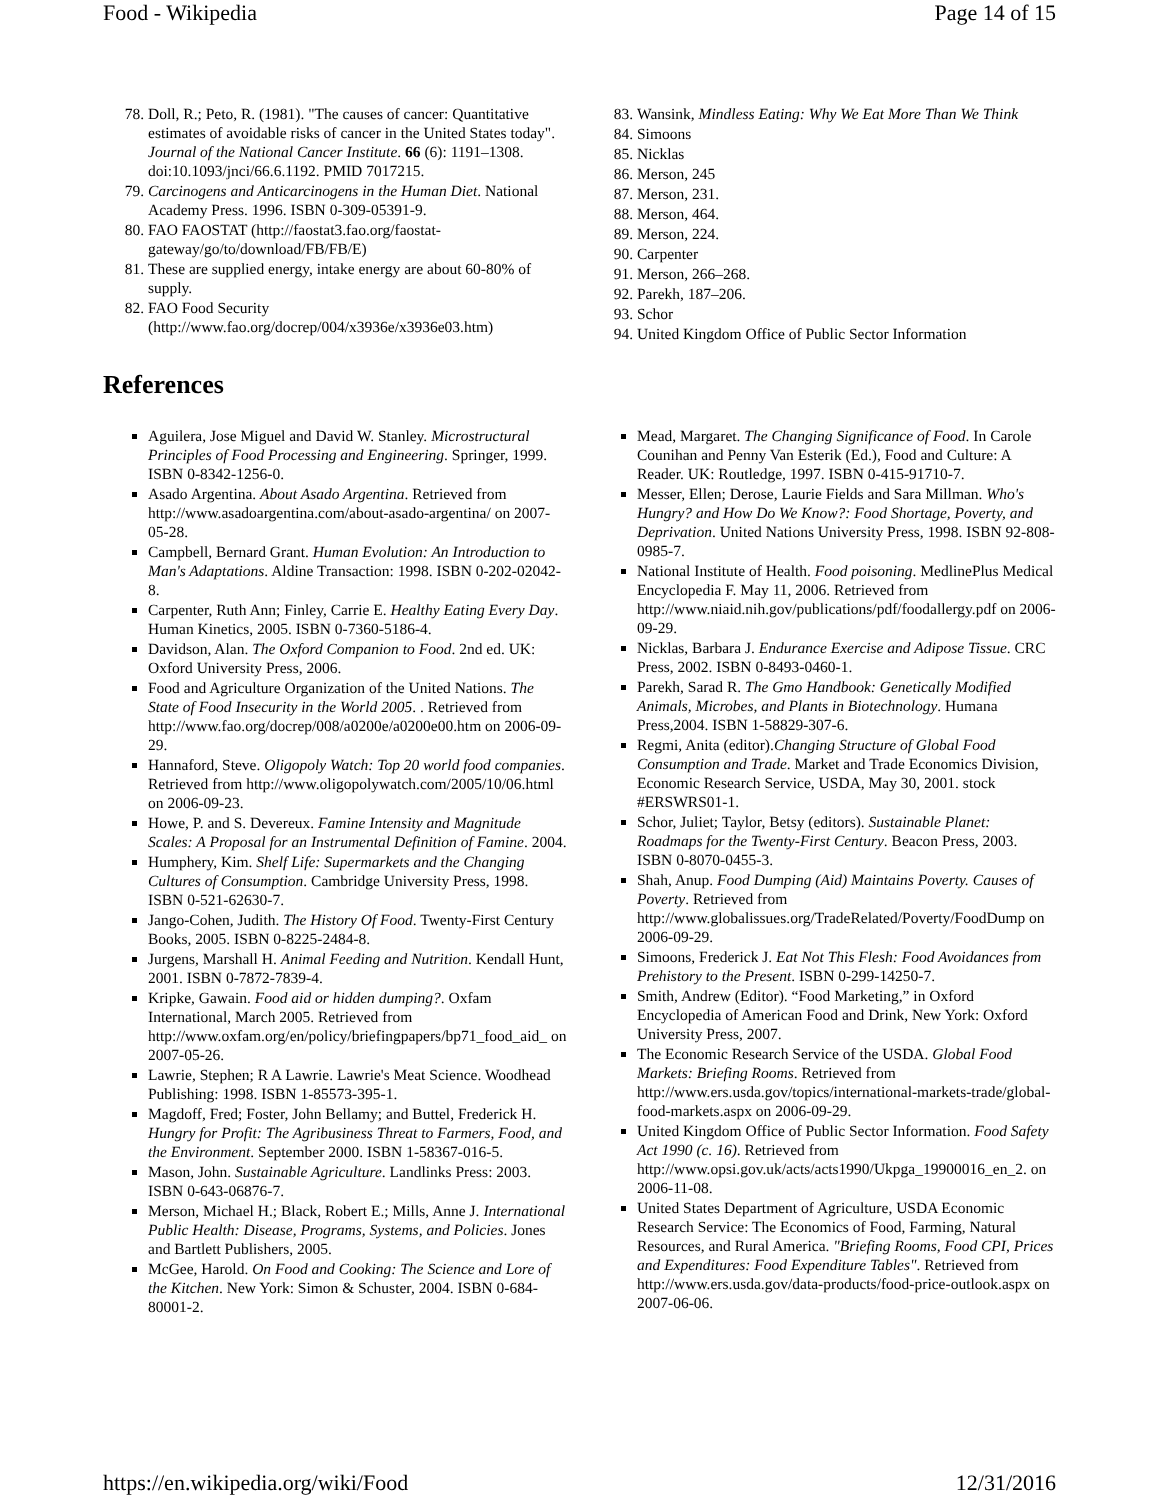Food - Wikipedia Page 14 of 15
78. Doll, R.; Peto, R. (1981). "The causes of cancer: Quantitative estimates of avoidable risks of cancer in the United States today". Journal of the National Cancer Institute. 66 (6): 1191–1308. doi:10.1093/jnci/66.6.1192. PMID 7017215.
79. Carcinogens and Anticarcinogens in the Human Diet. National Academy Press. 1996. ISBN 0-309-05391-9.
80. FAO FAOSTAT (http://faostat3.fao.org/faostat-gateway/go/to/download/FB/FB/E)
81. These are supplied energy, intake energy are about 60-80% of supply.
82. FAO Food Security (http://www.fao.org/docrep/004/x3936e/x3936e03.htm)
83. Wansink, Mindless Eating: Why We Eat More Than We Think
84. Simoons
85. Nicklas
86. Merson, 245
87. Merson, 231.
88. Merson, 464.
89. Merson, 224.
90. Carpenter
91. Merson, 266–268.
92. Parekh, 187–206.
93. Schor
94. United Kingdom Office of Public Sector Information
References
Aguilera, Jose Miguel and David W. Stanley. Microstructural Principles of Food Processing and Engineering. Springer, 1999. ISBN 0-8342-1256-0.
Asado Argentina. About Asado Argentina. Retrieved from http://www.asadoargentina.com/about-asado-argentina/ on 2007-05-28.
Campbell, Bernard Grant. Human Evolution: An Introduction to Man's Adaptations. Aldine Transaction: 1998. ISBN 0-202-02042-8.
Carpenter, Ruth Ann; Finley, Carrie E. Healthy Eating Every Day. Human Kinetics, 2005. ISBN 0-7360-5186-4.
Davidson, Alan. The Oxford Companion to Food. 2nd ed. UK: Oxford University Press, 2006.
Food and Agriculture Organization of the United Nations. The State of Food Insecurity in the World 2005. . Retrieved from http://www.fao.org/docrep/008/a0200e/a0200e00.htm on 2006-09-29.
Hannaford, Steve. Oligopoly Watch: Top 20 world food companies. Retrieved from http://www.oligopolywatch.com/2005/10/06.html on 2006-09-23.
Howe, P. and S. Devereux. Famine Intensity and Magnitude Scales: A Proposal for an Instrumental Definition of Famine. 2004.
Humphery, Kim. Shelf Life: Supermarkets and the Changing Cultures of Consumption. Cambridge University Press, 1998. ISBN 0-521-62630-7.
Jango-Cohen, Judith. The History Of Food. Twenty-First Century Books, 2005. ISBN 0-8225-2484-8.
Jurgens, Marshall H. Animal Feeding and Nutrition. Kendall Hunt, 2001. ISBN 0-7872-7839-4.
Kripke, Gawain. Food aid or hidden dumping?. Oxfam International, March 2005. Retrieved from http://www.oxfam.org/en/policy/briefingpapers/bp71_food_aid_ on 2007-05-26.
Lawrie, Stephen; R A Lawrie. Lawrie's Meat Science. Woodhead Publishing: 1998. ISBN 1-85573-395-1.
Magdoff, Fred; Foster, John Bellamy; and Buttel, Frederick H. Hungry for Profit: The Agribusiness Threat to Farmers, Food, and the Environment. September 2000. ISBN 1-58367-016-5.
Mason, John. Sustainable Agriculture. Landlinks Press: 2003. ISBN 0-643-06876-7.
Merson, Michael H.; Black, Robert E.; Mills, Anne J. International Public Health: Disease, Programs, Systems, and Policies. Jones and Bartlett Publishers, 2005.
McGee, Harold. On Food and Cooking: The Science and Lore of the Kitchen. New York: Simon & Schuster, 2004. ISBN 0-684-80001-2.
Mead, Margaret. The Changing Significance of Food. In Carole Counihan and Penny Van Esterik (Ed.), Food and Culture: A Reader. UK: Routledge, 1997. ISBN 0-415-91710-7.
Messer, Ellen; Derose, Laurie Fields and Sara Millman. Who's Hungry? and How Do We Know?: Food Shortage, Poverty, and Deprivation. United Nations University Press, 1998. ISBN 92-808-0985-7.
National Institute of Health. Food poisoning. MedlinePlus Medical Encyclopedia F. May 11, 2006. Retrieved from http://www.niaid.nih.gov/publications/pdf/foodallergy.pdf on 2006-09-29.
Nicklas, Barbara J. Endurance Exercise and Adipose Tissue. CRC Press, 2002. ISBN 0-8493-0460-1.
Parekh, Sarad R. The Gmo Handbook: Genetically Modified Animals, Microbes, and Plants in Biotechnology. Humana Press,2004. ISBN 1-58829-307-6.
Regmi, Anita (editor).Changing Structure of Global Food Consumption and Trade. Market and Trade Economics Division, Economic Research Service, USDA, May 30, 2001. stock #ERSWRS01-1.
Schor, Juliet; Taylor, Betsy (editors). Sustainable Planet: Roadmaps for the Twenty-First Century. Beacon Press, 2003. ISBN 0-8070-0455-3.
Shah, Anup. Food Dumping (Aid) Maintains Poverty. Causes of Poverty. Retrieved from http://www.globalissues.org/TradeRelated/Poverty/FoodDump on 2006-09-29.
Simoons, Frederick J. Eat Not This Flesh: Food Avoidances from Prehistory to the Present. ISBN 0-299-14250-7.
Smith, Andrew (Editor). “Food Marketing,” in Oxford Encyclopedia of American Food and Drink, New York: Oxford University Press, 2007.
The Economic Research Service of the USDA. Global Food Markets: Briefing Rooms. Retrieved from http://www.ers.usda.gov/topics/international-markets-trade/global-food-markets.aspx on 2006-09-29.
United Kingdom Office of Public Sector Information. Food Safety Act 1990 (c. 16). Retrieved from http://www.opsi.gov.uk/acts/acts1990/Ukpga_19900016_en_2. on 2006-11-08.
United States Department of Agriculture, USDA Economic Research Service: The Economics of Food, Farming, Natural Resources, and Rural America. "Briefing Rooms, Food CPI, Prices and Expenditures: Food Expenditure Tables". Retrieved from http://www.ers.usda.gov/data-products/food-price-outlook.aspx on 2007-06-06.
https://en.wikipedia.org/wiki/Food 12/31/2016